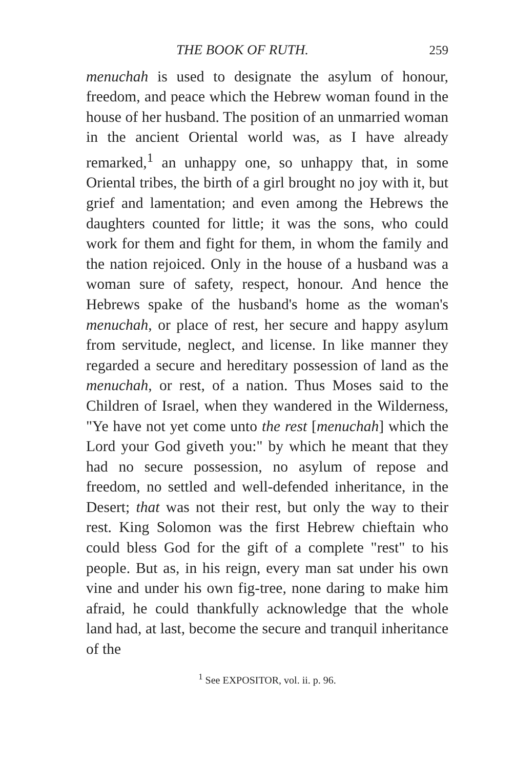THE BOOK OF RUTH. 259
menuchah is used to designate the asylum of honour, freedom, and peace which the Hebrew woman found in the house of her husband. The position of an unmarried woman in the ancient Oriental world was, as I have already remarked,<sup>1</sup> an unhappy one, so unhappy that, in some Oriental tribes, the birth of a girl brought no joy with it, but grief and lamentation; and even among the Hebrews the daughters counted for little; it was the sons, who could work for them and fight for them, in whom the family and the nation rejoiced. Only in the house of a husband was a woman sure of safety, respect, honour. And hence the Hebrews spake of the husband's home as the woman's menuchah, or place of rest, her secure and happy asylum from servitude, neglect, and license. In like manner they regarded a secure and hereditary possession of land as the menuchah, or rest, of a nation. Thus Moses said to the Children of Israel, when they wandered in the Wilderness, "Ye have not yet come unto the rest [menuchah] which the Lord your God giveth you:" by which he meant that they had no secure possession, no asylum of repose and freedom, no settled and well-defended inheritance, in the Desert; that was not their rest, but only the way to their rest. King Solomon was the first Hebrew chieftain who could bless God for the gift of a complete "rest" to his people. But as, in his reign, every man sat under his own vine and under his own fig-tree, none daring to make him afraid, he could thankfully acknowledge that the whole land had, at last, become the secure and tranquil inheritance of the
<sup>1</sup> See EXPOSITOR, vol. ii. p. 96.